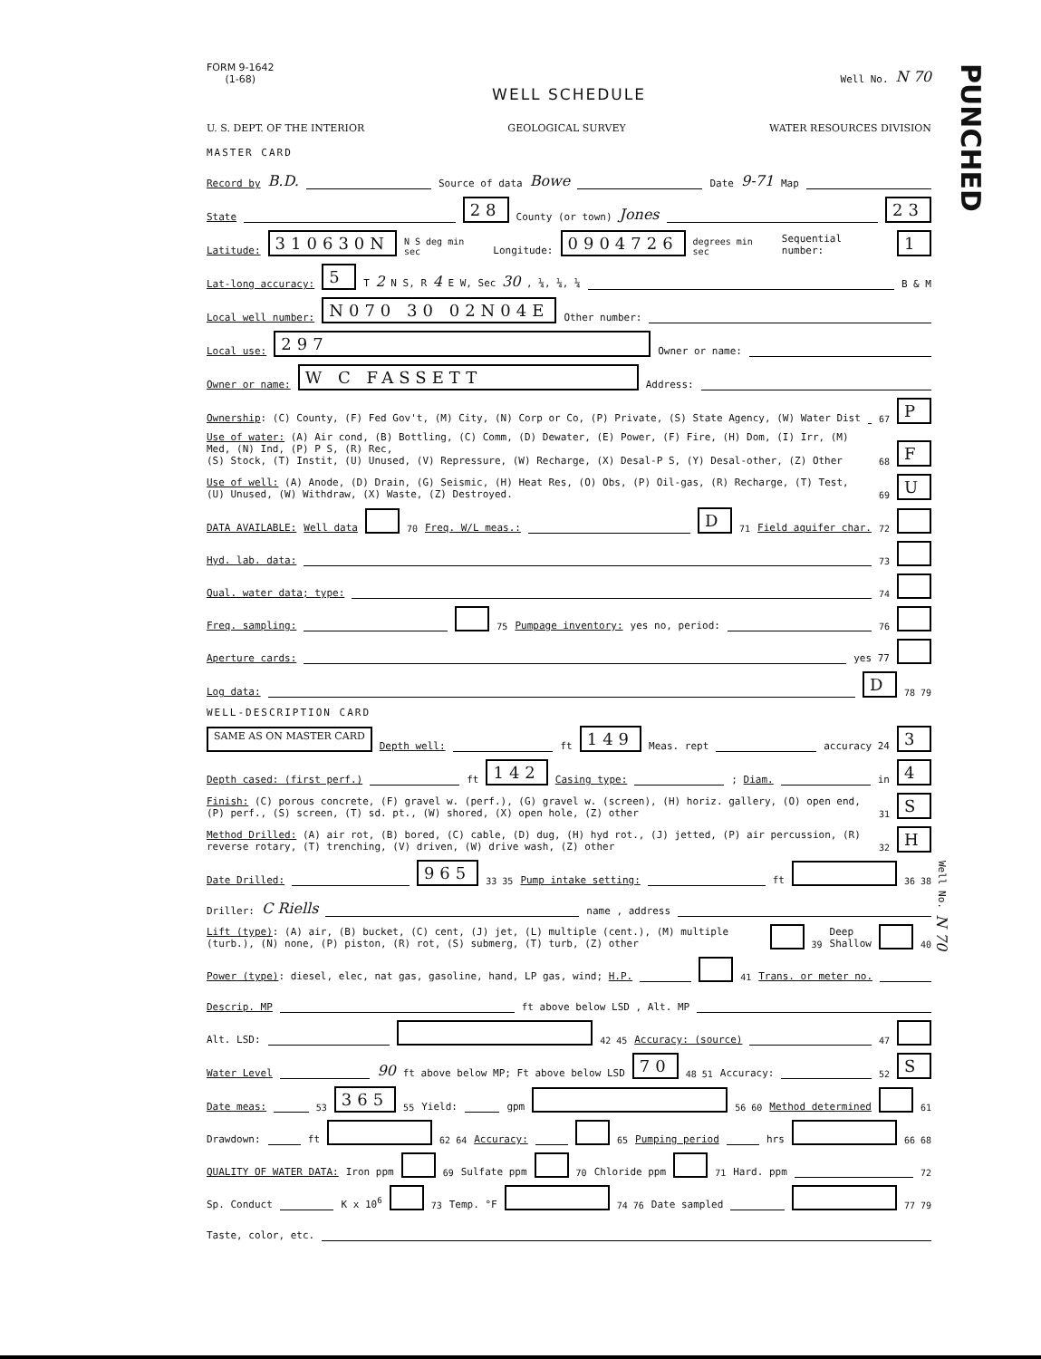PUNCHED
FORM 9-1642
(1-68)
Well No. N 70
WELL SCHEDULE
U. S. DEPT. OF THE INTERIOR GEOLOGICAL SURVEY WATER RESOURCES DIVISION
MASTER CARD
Record by B.D. Source of data Bowe Date 9-71 Map
State 28 County (or town) Jones 23
Latitude: 310630N N S deg min sec Longitude: 0904726 degrees min sec Sequential number: 1
Lat-long accuracy: 5 T 2 N S, R 4 E W, Sec 30 , ¼, ¼, ¼ B & M
Local well number: N070 30 02N04E Other number:
Local use: 297 Owner or name:
Owner or name: W C FASSETT Address:
Ownership: (C) County, (F) Fed Gov't, (M) City, (N) Corp or Co, (P) Private, (S) State Agency, (W) Water Dist 67 P
Use of water: (A) Air cond, (B) Bottling, (C) Comm, (D) Dewater, (E) Power, (F) Fire, (H) Dom, (I) Irr, (M) Med, (N) Ind, (P) P S, (R) Rec,
(S) Stock, (T) Instit, (U) Unused, (V) Repressure, (W) Recharge, (X) Desal-P S, (Y) Desal-other, (Z) Other 68 F
Use of well: (A) Anode, (D) Drain, (G) Seismic, (H) Heat Res, (O) Obs, (P) Oil-gas, (R) Recharge, (T) Test, (U) Unused, (W) Withdraw, (X) Waste, (Z) Destroyed. 69 U
DATA AVAILABLE: Well data 70 Freq. W/L meas.: D 71 Field aquifer char. 72
Hyd. lab. data: 73
Qual. water data; type: 74
Freq. sampling: 75 Pumpage inventory: yes no, period: 76
Aperture cards: yes 77
Log data: D 78 79
WELL-DESCRIPTION CARD
SAME AS ON MASTER CARD Depth well: ft 149 Meas. rept accuracy 24 3
Depth cased: (first perf.) ft 142 Casing type: ; Diam. in 4
Finish: (C) porous concrete, (F) gravel w. (perf.), (G) gravel w. (screen), (H) horiz. gallery, (O) open end, (P) perf., (S) screen, (T) sd. pt., (W) shored, (X) open hole, (Z) other 31 S
Method Drilled: (A) air rot, (B) bored, (C) cable, (D) dug, (H) hyd rot., (J) jetted, (P) air percussion, (R) reverse rotary, (T) trenching, (V) driven, (W) drive wash, (Z) other 32 H
Date Drilled: 965 33 35 Pump intake setting: ft 36 38
Driller: C Riells name , address
Lift (type): (A) air, (B) bucket, (C) cent, (J) jet, (L) multiple (cent.), (M) multiple (turb.), (N) none, (P) piston, (R) rot, (S) submerg, (T) turb, (Z) other 39 Deep Shallow 40
Power (type): diesel, elec, nat gas, gasoline, hand, LP gas, wind; H.P. 41 Trans. or meter no.
Descrip. MP ft above below LSD , Alt. MP
Alt. LSD: 42 45 Accuracy: (source) 47
Water Level 90 ft above below MP; Ft above below LSD 70 48 51 Accuracy: 52 S
Date meas: 53 365 55 Yield: gpm 56 60 Method determined 61
Drawdown: ft 62 64 Accuracy: 65 Pumping period hrs 66 68
QUALITY OF WATER DATA: Iron ppm 69 Sulfate ppm 70 Chloride ppm 71 Hard. ppm 72
Sp. Conduct K x 10<sup>6</sup> 73 Temp. °F 74 76 Date sampled 77 79
Taste, color, etc.
Well No. N 70